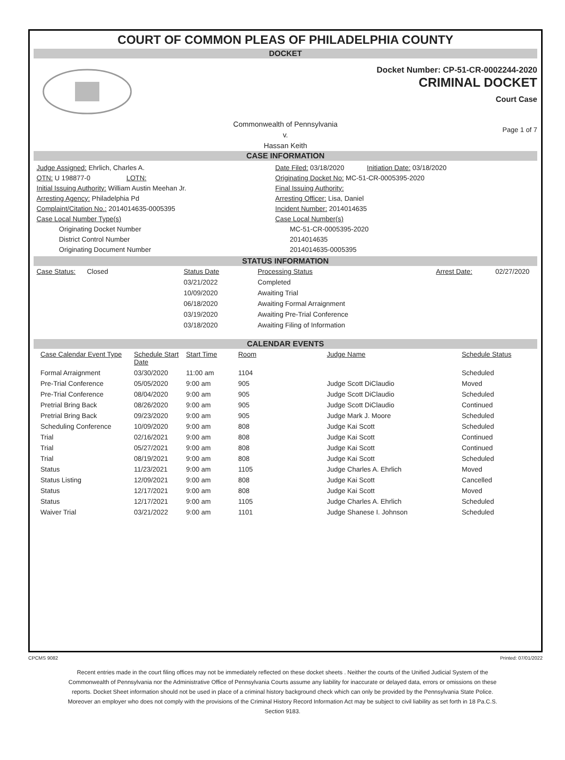COURT OF COMMON PLEAS OF PHILADELPHIA COUNTY
DOCKET
Docket Number: CP-51-CR-0002244-2020
CRIMINAL DOCKET
Court Case
Commonwealth of Pennsylvania
v.
Hassan Keith
Page 1 of 7
CASE INFORMATION
Judge Assigned: Ehrlich, Charles A.
Date Filed: 03/18/2020 Initiation Date: 03/18/2020
OTN: U 198877-0 LOTN:
Originating Docket No: MC-51-CR-0005395-2020
Initial Issuing Authority: William Austin Meehan Jr.
Final Issuing Authority:
Arresting Agency: Philadelphia Pd
Arresting Officer: Lisa, Daniel
Complaint/Citation No.: 2014014635-0005395
Incident Number: 2014014635
Case Local Number Type(s)
Case Local Number(s)
Originating Docket Number
MC-51-CR-0005395-2020
District Control Number
2014014635
Originating Document Number
2014014635-0005395
STATUS INFORMATION
| Case Status: Closed | Status Date | Processing Status | Arrest Date: | 02/27/2020 |
| | 03/21/2022 | Completed | | |
| | 10/09/2020 | Awaiting Trial | | |
| | 06/18/2020 | Awaiting Formal Arraignment | | |
| | 03/19/2020 | Awaiting Pre-Trial Conference | | |
| | 03/18/2020 | Awaiting Filing of Information | | |
CALENDAR EVENTS
| Case Calendar Event Type | Schedule Start Date | Start Time | Room | Judge Name | Schedule Status |
| --- | --- | --- | --- | --- | --- |
| Formal Arraignment | 03/30/2020 | 11:00 am | 1104 | | Scheduled |
| Pre-Trial Conference | 05/05/2020 | 9:00 am | 905 | Judge Scott DiClaudio | Moved |
| Pre-Trial Conference | 08/04/2020 | 9:00 am | 905 | Judge Scott DiClaudio | Scheduled |
| Pretrial Bring Back | 08/26/2020 | 9:00 am | 905 | Judge Scott DiClaudio | Continued |
| Pretrial Bring Back | 09/23/2020 | 9:00 am | 905 | Judge Mark J. Moore | Scheduled |
| Scheduling Conference | 10/09/2020 | 9:00 am | 808 | Judge Kai Scott | Scheduled |
| Trial | 02/16/2021 | 9:00 am | 808 | Judge Kai Scott | Continued |
| Trial | 05/27/2021 | 9:00 am | 808 | Judge Kai Scott | Continued |
| Trial | 08/19/2021 | 9:00 am | 808 | Judge Kai Scott | Scheduled |
| Status | 11/23/2021 | 9:00 am | 1105 | Judge Charles A. Ehrlich | Moved |
| Status Listing | 12/09/2021 | 9:00 am | 808 | Judge Kai Scott | Cancelled |
| Status | 12/17/2021 | 9:00 am | 808 | Judge Kai Scott | Moved |
| Status | 12/17/2021 | 9:00 am | 1105 | Judge Charles A. Ehrlich | Scheduled |
| Waiver Trial | 03/21/2022 | 9:00 am | 1101 | Judge Shanese I. Johnson | Scheduled |
CPCMS 9082 Printed: 07/01/2022
Recent entries made in the court filing offices may not be immediately reflected on these docket sheets . Neither the courts of the Unified Judicial System of the Commonwealth of Pennsylvania nor the Administrative Office of Pennsylvania Courts assume any liability for inaccurate or delayed data, errors or omissions on these reports. Docket Sheet information should not be used in place of a criminal history background check which can only be provided by the Pennsylvania State Police. Moreover an employer who does not comply with the provisions of the Criminal History Record Information Act may be subject to civil liability as set forth in 18 Pa.C.S. Section 9183.